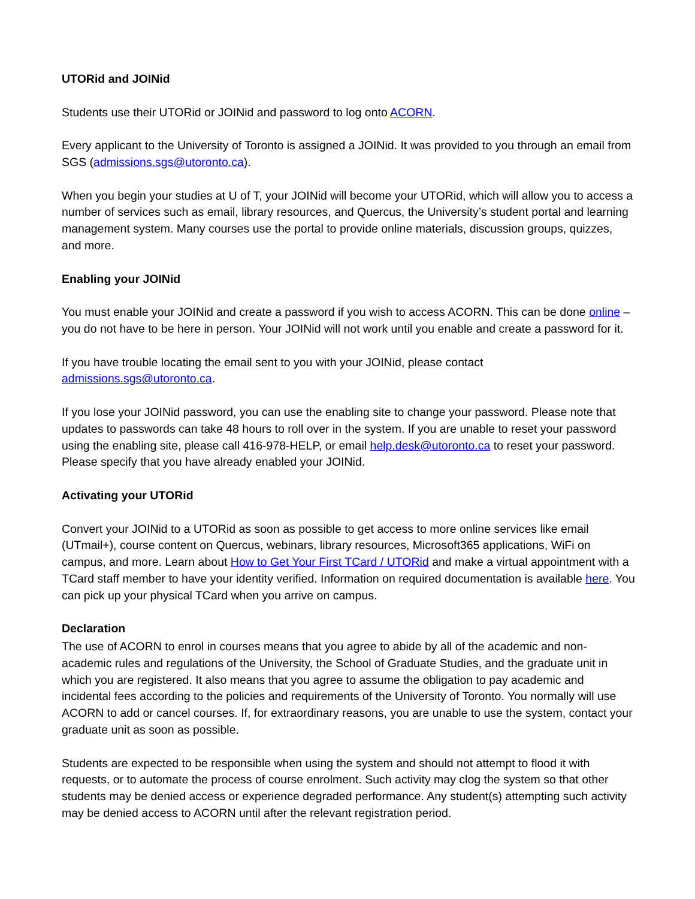UTORid and JOINid
Students use their UTORid or JOINid and password to log onto ACORN.
Every applicant to the University of Toronto is assigned a JOINid. It was provided to you through an email from SGS (admissions.sgs@utoronto.ca).
When you begin your studies at U of T, your JOINid will become your UTORid, which will allow you to access a number of services such as email, library resources, and Quercus, the University’s student portal and learning management system. Many courses use the portal to provide online materials, discussion groups, quizzes, and more.
Enabling your JOINid
You must enable your JOINid and create a password if you wish to access ACORN. This can be done online – you do not have to be here in person. Your JOINid will not work until you enable and create a password for it.
If you have trouble locating the email sent to you with your JOINid, please contact admissions.sgs@utoronto.ca.
If you lose your JOINid password, you can use the enabling site to change your password. Please note that updates to passwords can take 48 hours to roll over in the system. If you are unable to reset your password using the enabling site, please call 416-978-HELP, or email help.desk@utoronto.ca to reset your password. Please specify that you have already enabled your JOINid.
Activating your UTORid
Convert your JOINid to a UTORid as soon as possible to get access to more online services like email (UTmail+), course content on Quercus, webinars, library resources, Microsoft365 applications, WiFi on campus, and more. Learn about How to Get Your First TCard / UTORid and make a virtual appointment with a TCard staff member to have your identity verified. Information on required documentation is available here. You can pick up your physical TCard when you arrive on campus.
Declaration
The use of ACORN to enrol in courses means that you agree to abide by all of the academic and non-academic rules and regulations of the University, the School of Graduate Studies, and the graduate unit in which you are registered. It also means that you agree to assume the obligation to pay academic and incidental fees according to the policies and requirements of the University of Toronto. You normally will use ACORN to add or cancel courses. If, for extraordinary reasons, you are unable to use the system, contact your graduate unit as soon as possible.
Students are expected to be responsible when using the system and should not attempt to flood it with requests, or to automate the process of course enrolment. Such activity may clog the system so that other students may be denied access or experience degraded performance. Any student(s) attempting such activity may be denied access to ACORN until after the relevant registration period.